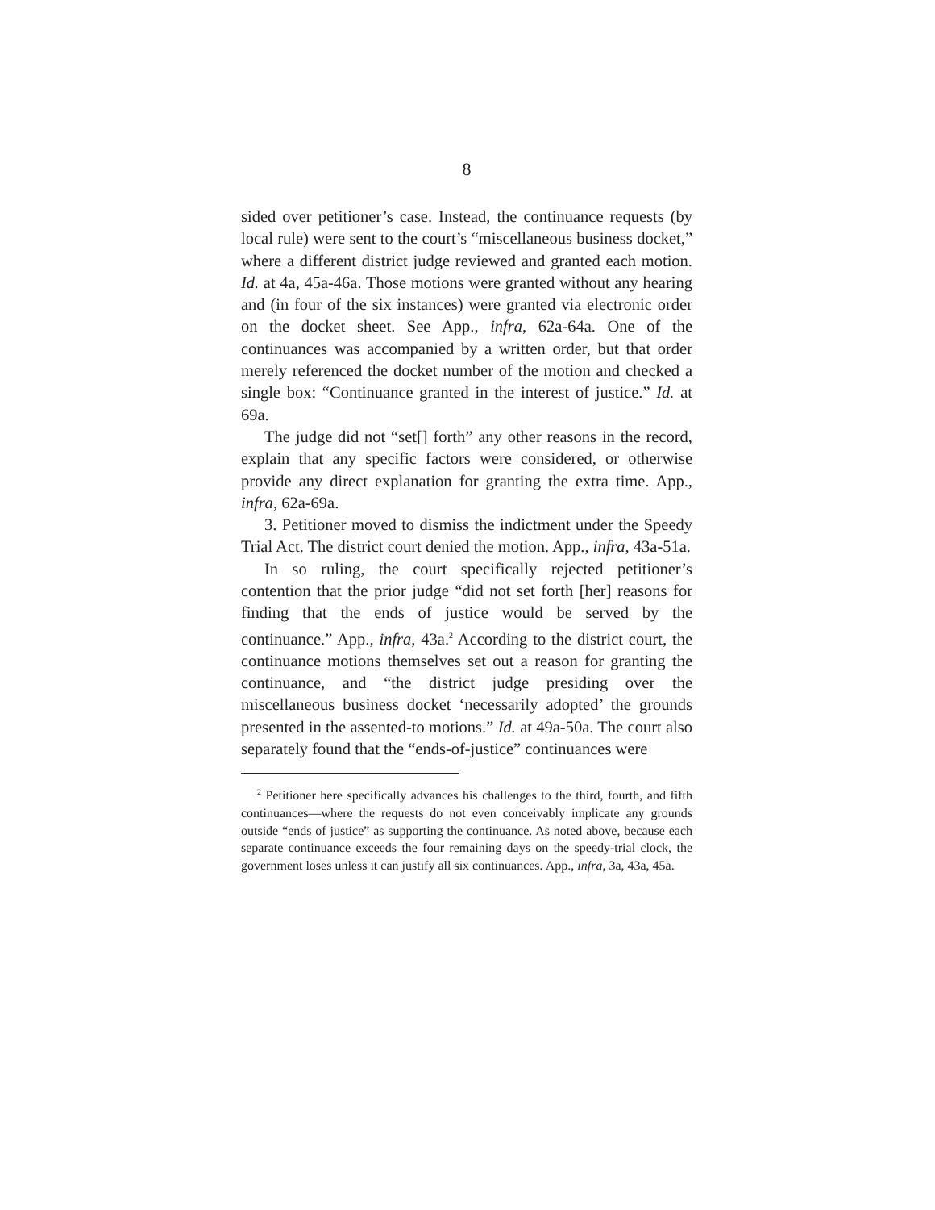8
sided over petitioner’s case. Instead, the continuance requests (by local rule) were sent to the court’s “miscellaneous business docket,” where a different district judge reviewed and granted each motion. Id. at 4a, 45a-46a. Those motions were granted without any hearing and (in four of the six instances) were granted via electronic order on the docket sheet. See App., infra, 62a-64a. One of the continuances was accompanied by a written order, but that order merely referenced the docket number of the motion and checked a single box: “Continuance granted in the interest of justice.” Id. at 69a.
The judge did not “set[] forth” any other reasons in the record, explain that any specific factors were considered, or otherwise provide any direct explanation for granting the extra time. App., infra, 62a-69a.
3. Petitioner moved to dismiss the indictment under the Speedy Trial Act. The district court denied the motion. App., infra, 43a-51a.
In so ruling, the court specifically rejected petitioner’s contention that the prior judge “did not set forth [her] reasons for finding that the ends of justice would be served by the continuance.” App., infra, 43a.<sup>2</sup> According to the district court, the continuance motions themselves set out a reason for granting the continuance, and “the district judge presiding over the miscellaneous business docket ‘necessarily adopted’ the grounds presented in the assented-to motions.” Id. at 49a-50a. The court also separately found that the “ends-of-justice” continuances were
<sup>2</sup> Petitioner here specifically advances his challenges to the third, fourth, and fifth continuances—where the requests do not even conceivably implicate any grounds outside “ends of justice” as supporting the continuance. As noted above, because each separate continuance exceeds the four remaining days on the speedy-trial clock, the government loses unless it can justify all six continuances. App., infra, 3a, 43a, 45a.